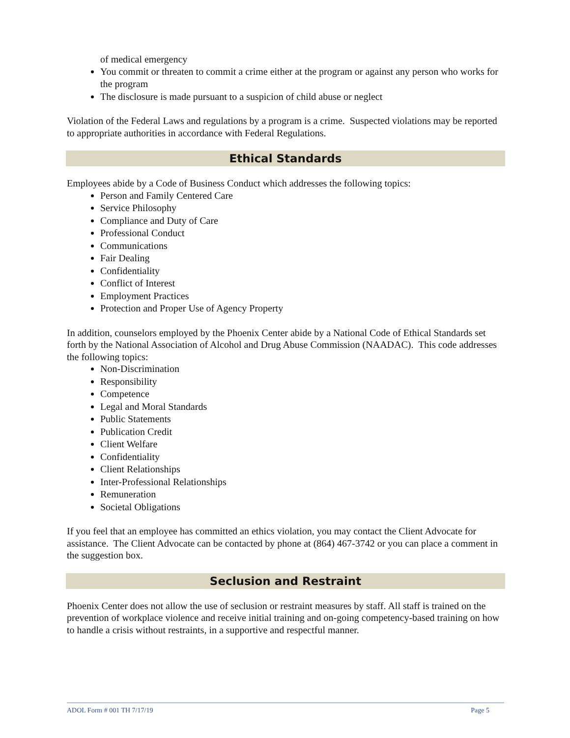of medical emergency
You commit or threaten to commit a crime either at the program or against any person who works for the program
The disclosure is made pursuant to a suspicion of child abuse or neglect
Violation of the Federal Laws and regulations by a program is a crime. Suspected violations may be reported to appropriate authorities in accordance with Federal Regulations.
Ethical Standards
Employees abide by a Code of Business Conduct which addresses the following topics:
Person and Family Centered Care
Service Philosophy
Compliance and Duty of Care
Professional Conduct
Communications
Fair Dealing
Confidentiality
Conflict of Interest
Employment Practices
Protection and Proper Use of Agency Property
In addition, counselors employed by the Phoenix Center abide by a National Code of Ethical Standards set forth by the National Association of Alcohol and Drug Abuse Commission (NAADAC). This code addresses the following topics:
Non-Discrimination
Responsibility
Competence
Legal and Moral Standards
Public Statements
Publication Credit
Client Welfare
Confidentiality
Client Relationships
Inter-Professional Relationships
Remuneration
Societal Obligations
If you feel that an employee has committed an ethics violation, you may contact the Client Advocate for assistance. The Client Advocate can be contacted by phone at (864) 467-3742 or you can place a comment in the suggestion box.
Seclusion and Restraint
Phoenix Center does not allow the use of seclusion or restraint measures by staff. All staff is trained on the prevention of workplace violence and receive initial training and on-going competency-based training on how to handle a crisis without restraints, in a supportive and respectful manner.
ADOL Form # 001 TH 7/17/19 Page 5